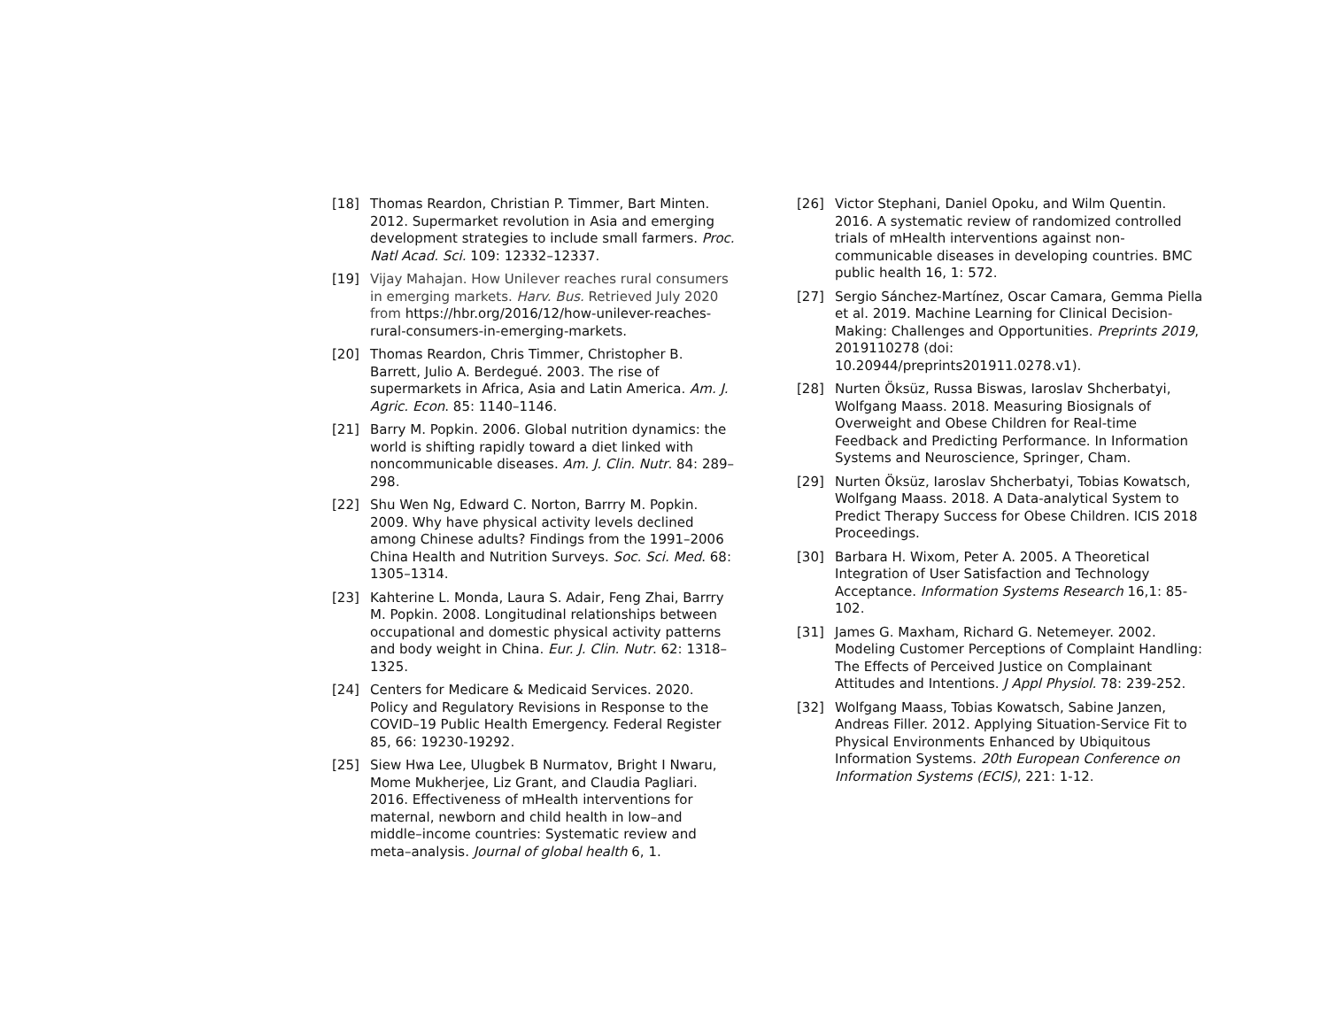[18] Thomas Reardon, Christian P. Timmer, Bart Minten. 2012. Supermarket revolution in Asia and emerging development strategies to include small farmers. Proc. Natl Acad. Sci. 109: 12332–12337.
[19] Vijay Mahajan. How Unilever reaches rural consumers in emerging markets. Harv. Bus. Retrieved July 2020 from https://hbr.org/2016/12/how-unilever-reaches-rural-consumers-in-emerging-markets.
[20] Thomas Reardon, Chris Timmer, Christopher B. Barrett, Julio A. Berdegué. 2003. The rise of supermarkets in Africa, Asia and Latin America. Am. J. Agric. Econ. 85: 1140–1146.
[21] Barry M. Popkin. 2006. Global nutrition dynamics: the world is shifting rapidly toward a diet linked with noncommunicable diseases. Am. J. Clin. Nutr. 84: 289–298.
[22] Shu Wen Ng, Edward C. Norton, Barrry M. Popkin. 2009. Why have physical activity levels declined among Chinese adults? Findings from the 1991–2006 China Health and Nutrition Surveys. Soc. Sci. Med. 68: 1305–1314.
[23] Kahterine L. Monda, Laura S. Adair, Feng Zhai, Barrry M. Popkin. 2008. Longitudinal relationships between occupational and domestic physical activity patterns and body weight in China. Eur. J. Clin. Nutr. 62: 1318–1325.
[24] Centers for Medicare & Medicaid Services. 2020. Policy and Regulatory Revisions in Response to the COVID–19 Public Health Emergency. Federal Register 85, 66: 19230-19292.
[25] Siew Hwa Lee, Ulugbek B Nurmatov, Bright I Nwaru, Mome Mukherjee, Liz Grant, and Claudia Pagliari. 2016. Effectiveness of mHealth interventions for maternal, newborn and child health in low–and middle–income countries: Systematic review and meta–analysis. Journal of global health 6, 1.
[26] Victor Stephani, Daniel Opoku, and Wilm Quentin. 2016. A systematic review of randomized controlled trials of mHealth interventions against non-communicable diseases in developing countries. BMC public health 16, 1: 572.
[27] Sergio Sánchez-Martínez, Oscar Camara, Gemma Piella et al. 2019. Machine Learning for Clinical Decision-Making: Challenges and Opportunities. Preprints 2019, 2019110278 (doi: 10.20944/preprints201911.0278.v1).
[28] Nurten Öksüz, Russa Biswas, Iaroslav Shcherbatyi, Wolfgang Maass. 2018. Measuring Biosignals of Overweight and Obese Children for Real-time Feedback and Predicting Performance. In Information Systems and Neuroscience, Springer, Cham.
[29] Nurten Öksüz, Iaroslav Shcherbatyi, Tobias Kowatsch, Wolfgang Maass. 2018. A Data-analytical System to Predict Therapy Success for Obese Children. ICIS 2018 Proceedings.
[30] Barbara H. Wixom, Peter A. 2005. A Theoretical Integration of User Satisfaction and Technology Acceptance. Information Systems Research 16,1: 85-102.
[31] James G. Maxham, Richard G. Netemeyer. 2002. Modeling Customer Perceptions of Complaint Handling: The Effects of Perceived Justice on Complainant Attitudes and Intentions. J Appl Physiol. 78: 239-252.
[32] Wolfgang Maass, Tobias Kowatsch, Sabine Janzen, Andreas Filler. 2012. Applying Situation-Service Fit to Physical Environments Enhanced by Ubiquitous Information Systems. 20th European Conference on Information Systems (ECIS), 221: 1-12.